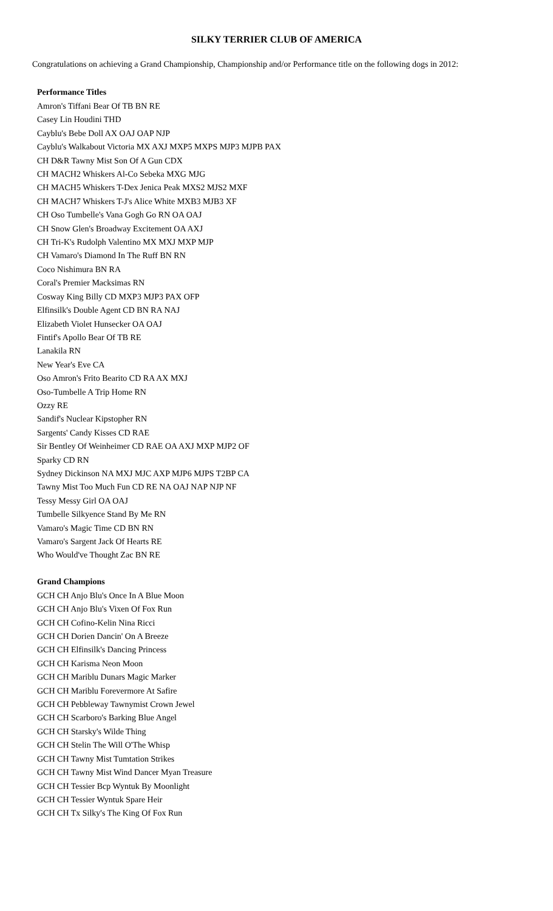SILKY TERRIER CLUB OF AMERICA
Congratulations on achieving a Grand Championship, Championship and/or Performance title on the following dogs in 2012:
Performance Titles
Amron's Tiffani Bear Of TB BN RE
Casey Lin Houdini THD
Cayblu's Bebe Doll AX OAJ OAP NJP
Cayblu's Walkabout Victoria MX AXJ MXP5 MXPS MJP3 MJPB PAX
CH D&R Tawny Mist Son Of A Gun CDX
CH MACH2 Whiskers Al-Co Sebeka MXG MJG
CH MACH5 Whiskers T-Dex Jenica Peak MXS2 MJS2 MXF
CH MACH7 Whiskers T-J's Alice White MXB3 MJB3 XF
CH Oso Tumbelle's Vana Gogh Go RN OA OAJ
CH Snow Glen's Broadway Excitement OA AXJ
CH Tri-K's Rudolph Valentino MX MXJ MXP MJP
CH Vamaro's Diamond In The Ruff BN RN
Coco Nishimura BN RA
Coral's Premier Macksimas RN
Cosway King Billy CD MXP3 MJP3 PAX OFP
Elfinsilk's Double Agent CD BN RA NAJ
Elizabeth Violet Hunsecker OA OAJ
Fintif's Apollo Bear Of TB RE
Lanakila RN
New Year's Eve CA
Oso Amron's Frito Bearito CD RA AX MXJ
Oso-Tumbelle A Trip Home RN
Ozzy RE
Sandif's Nuclear Kipstopher RN
Sargents' Candy Kisses CD RAE
Sir Bentley Of Weinheimer CD RAE OA AXJ MXP MJP2 OF
Sparky CD RN
Sydney Dickinson NA MXJ MJC AXP MJP6 MJPS T2BP CA
Tawny Mist Too Much Fun CD RE NA OAJ NAP NJP NF
Tessy Messy Girl OA OAJ
Tumbelle Silkyence Stand By Me RN
Vamaro's Magic Time CD BN RN
Vamaro's Sargent Jack Of Hearts RE
Who Would've Thought Zac BN RE
Grand Champions
GCH CH Anjo Blu's Once In A Blue Moon
GCH CH Anjo Blu's Vixen Of Fox Run
GCH CH Cofino-Kelin Nina Ricci
GCH CH Dorien Dancin' On A Breeze
GCH CH Elfinsilk's Dancing Princess
GCH CH Karisma Neon Moon
GCH CH Mariblu Dunars Magic Marker
GCH CH Mariblu Forevermore At Safire
GCH CH Pebbleway Tawnymist Crown Jewel
GCH CH Scarboro's Barking Blue Angel
GCH CH Starsky's Wilde Thing
GCH CH Stelin The Will O'The Whisp
GCH CH Tawny Mist Tumtation Strikes
GCH CH Tawny Mist Wind Dancer Myan Treasure
GCH CH Tessier Bcp Wyntuk By Moonlight
GCH CH Tessier Wyntuk Spare Heir
GCH CH Tx Silky's The King Of Fox Run